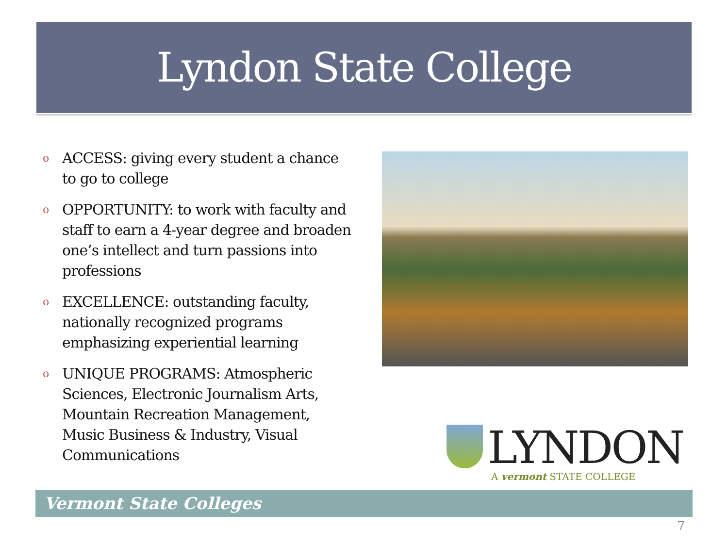Lyndon State College
o ACCESS: giving every student a chance to go to college
o OPPORTUNITY: to work with faculty and staff to earn a 4-year degree and broaden one’s intellect and turn passions into professions
o EXCELLENCE: outstanding faculty, nationally recognized programs emphasizing experiential learning
o UNIQUE PROGRAMS: Atmospheric Sciences, Electronic Journalism Arts, Mountain Recreation Management, Music Business & Industry, Visual Communications
LYNDON
A vermont STATE COLLEGE
Vermont State Colleges
7